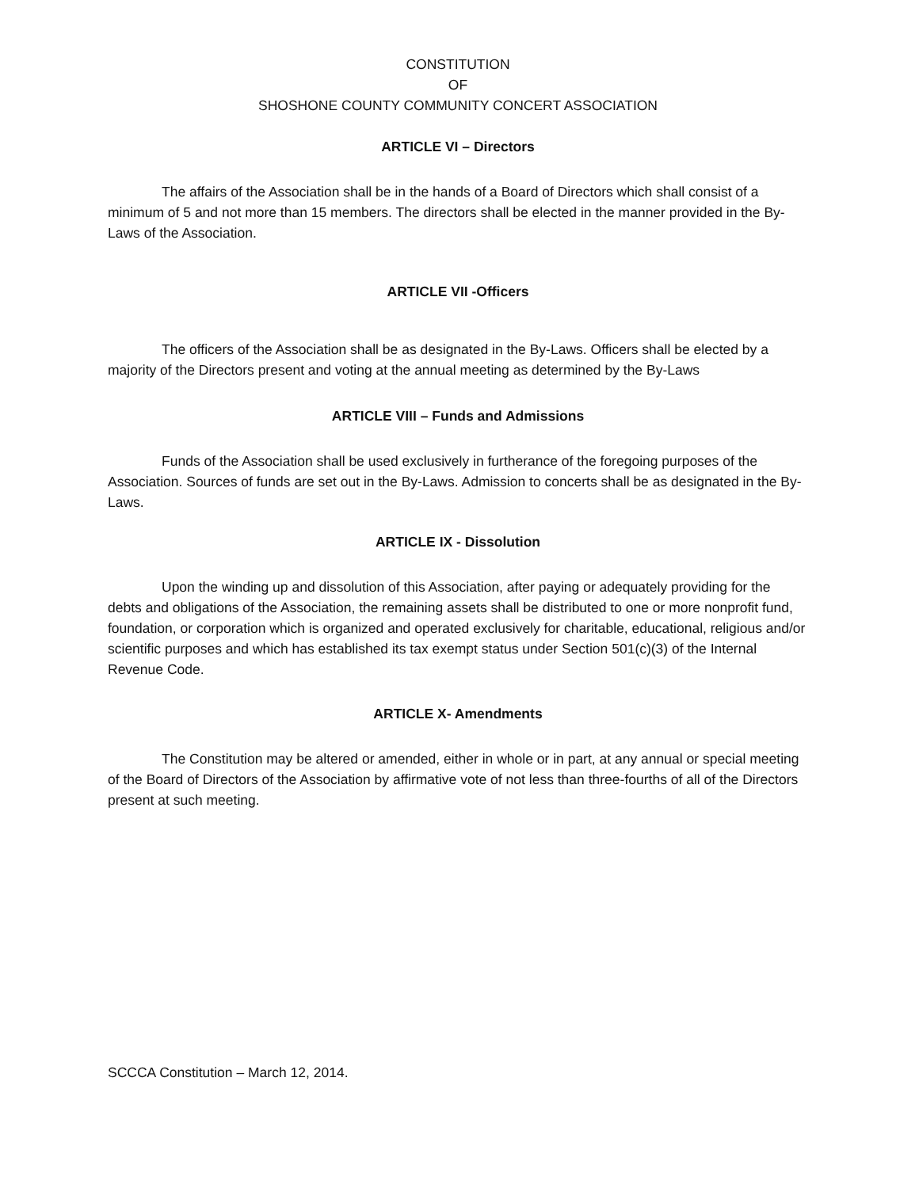CONSTITUTION
OF
SHOSHONE COUNTY COMMUNITY CONCERT ASSOCIATION
ARTICLE VI – Directors
The affairs of the Association shall be in the hands of a Board of Directors which shall consist of a minimum of 5 and not more than 15 members. The directors shall be elected in the manner provided in the By-Laws of the Association.
ARTICLE VII -Officers
The officers of the Association shall be as designated in the By-Laws. Officers shall be elected by a majority of the Directors present and voting at the annual meeting as determined by the By-Laws
ARTICLE VIII – Funds and Admissions
Funds of the Association shall be used exclusively in furtherance of the foregoing purposes of the Association. Sources of funds are set out in the By-Laws. Admission to concerts shall be as designated in the By-Laws.
ARTICLE IX - Dissolution
Upon the winding up and dissolution of this Association, after paying or adequately providing for the debts and obligations of the Association, the remaining assets shall be distributed to one or more nonprofit fund, foundation, or corporation which is organized and operated exclusively for charitable, educational, religious and/or scientific purposes and which has established its tax exempt status under Section 501(c)(3) of the Internal Revenue Code.
ARTICLE X- Amendments
The Constitution may be altered or amended, either in whole or in part, at any annual or special meeting of the Board of Directors of the Association by affirmative vote of not less than three-fourths of all of the Directors present at such meeting.
SCCCA Constitution – March 12, 2014.